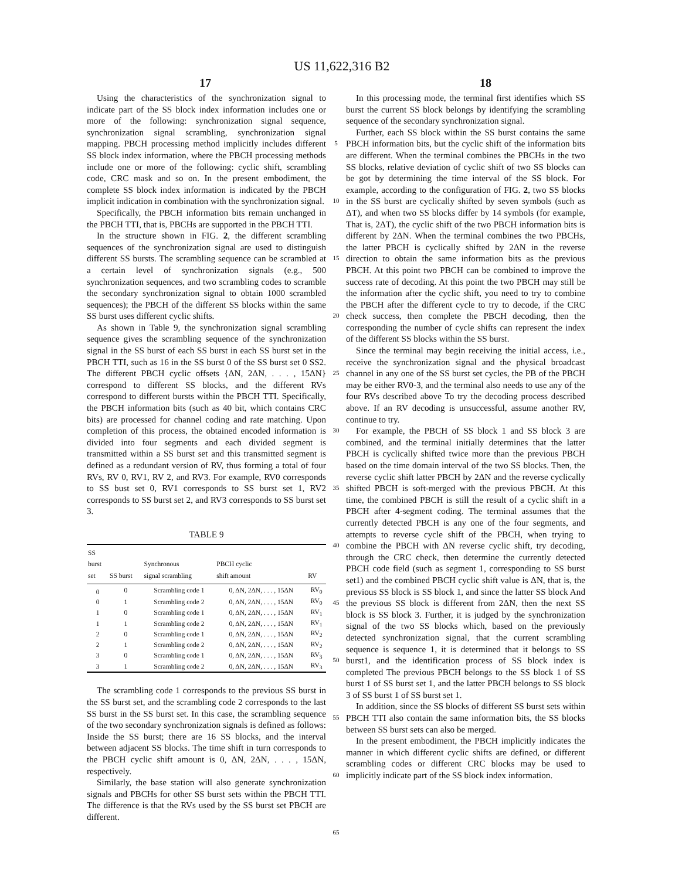US 11,622,316 B2
17 18
Using the characteristics of the synchronization signal to indicate part of the SS block index information includes one or more of the following: synchronization signal sequence, synchronization signal scrambling, synchronization signal mapping. PBCH processing method implicitly includes different SS block index information, where the PBCH processing methods include one or more of the following: cyclic shift, scrambling code, CRC mask and so on. In the present embodiment, the complete SS block index information is indicated by the PBCH implicit indication in combination with the synchronization signal.
Specifically, the PBCH information bits remain unchanged in the PBCH TTI, that is, PBCHs are supported in the PBCH TTI.
In the structure shown in FIG. 2, the different scrambling sequences of the synchronization signal are used to distinguish different SS bursts. The scrambling sequence can be scrambled at a certain level of synchronization signals (e.g., 500 synchronization sequences, and two scrambling codes to scramble the secondary synchronization signal to obtain 1000 scrambled sequences); the PBCH of the different SS blocks within the same SS burst uses different cyclic shifts.
As shown in Table 9, the synchronization signal scrambling sequence gives the scrambling sequence of the synchronization signal in the SS burst of each SS burst in each SS burst set in the PBCH TTI, such as 16 in the SS burst 0 of the SS burst set 0 SS2. The different PBCH cyclic offsets {ΔN, 2ΔN, . . . , 15ΔN} correspond to different SS blocks, and the different RVs correspond to different bursts within the PBCH TTI. Specifically, the PBCH information bits (such as 40 bit, which contains CRC bits) are processed for channel coding and rate matching. Upon completion of this process, the obtained encoded information is divided into four segments and each divided segment is transmitted within a SS burst set and this transmitted segment is defined as a redundant version of RV, thus forming a total of four RVs, RV 0, RV1, RV 2, and RV3. For example, RV0 corresponds to SS bust set 0, RV1 corresponds to SS burst set 1, RV2 corresponds to SS burst set 2, and RV3 corresponds to SS burst set 3.
TABLE 9
| SS burst set | SS burst | Synchronous signal scrambling | PBCH cyclic shift amount | RV |
| --- | --- | --- | --- | --- |
| 0 | 0 | Scrambling code 1 | 0, ΔN, 2ΔN, . . . , 15ΔN | RV<sub>0</sub> |
| 0 | 1 | Scrambling code 2 | 0, ΔN, 2ΔN, . . . , 15ΔN | RV<sub>0</sub> |
| 1 | 0 | Scrambling code 1 | 0, ΔN, 2ΔN, . . . , 15ΔN | RV<sub>1</sub> |
| 1 | 1 | Scrambling code 2 | 0, ΔN, 2ΔN, . . . , 15ΔN | RV<sub>1</sub> |
| 2 | 0 | Scrambling code 1 | 0, ΔN, 2ΔN, . . . , 15ΔN | RV<sub>2</sub> |
| 2 | 1 | Scrambling code 2 | 0, ΔN, 2ΔN, . . . , 15ΔN | RV<sub>2</sub> |
| 3 | 0 | Scrambling code 1 | 0, ΔN, 2ΔN, . . . , 15ΔN | RV<sub>3</sub> |
| 3 | 1 | Scrambling code 2 | 0, ΔN, 2ΔN, . . . , 15ΔN | RV<sub>3</sub> |
The scrambling code 1 corresponds to the previous SS burst in the SS burst set, and the scrambling code 2 corresponds to the last SS burst in the SS burst set. In this case, the scrambling sequence of the two secondary synchronization signals is defined as follows: Inside the SS burst; there are 16 SS blocks, and the interval between adjacent SS blocks. The time shift in turn corresponds to the PBCH cyclic shift amount is 0, ΔN, 2ΔN, . . . , 15ΔN, respectively.
Similarly, the base station will also generate synchronization signals and PBCHs for other SS burst sets within the PBCH TTI. The difference is that the RVs used by the SS burst set PBCH are different.
5
10
15
20
25
30
35
40
45
50
55
60
65
In this processing mode, the terminal first identifies which SS burst the current SS block belongs by identifying the scrambling sequence of the secondary synchronization signal.
Further, each SS block within the SS burst contains the same PBCH information bits, but the cyclic shift of the information bits are different. When the terminal combines the PBCHs in the two SS blocks, relative deviation of cyclic shift of two SS blocks can be got by determining the time interval of the SS block. For example, according to the configuration of FIG. 2, two SS blocks in the SS burst are cyclically shifted by seven symbols (such as ΔT), and when two SS blocks differ by 14 symbols (for example, That is, 2ΔT), the cyclic shift of the two PBCH information bits is different by 2ΔN. When the terminal combines the two PBCHs, the latter PBCH is cyclically shifted by 2ΔN in the reverse direction to obtain the same information bits as the previous PBCH. At this point two PBCH can be combined to improve the success rate of decoding. At this point the two PBCH may still be the information after the cyclic shift, you need to try to combine the PBCH after the different cycle to try to decode, if the CRC check success, then complete the PBCH decoding, then the corresponding the number of cycle shifts can represent the index of the different SS blocks within the SS burst.
Since the terminal may begin receiving the initial access, i.e., receive the synchronization signal and the physical broadcast channel in any one of the SS burst set cycles, the PB of the PBCH may be either RV0-3, and the terminal also needs to use any of the four RVs described above To try the decoding process described above. If an RV decoding is unsuccessful, assume another RV, continue to try.
For example, the PBCH of SS block 1 and SS block 3 are combined, and the terminal initially determines that the latter PBCH is cyclically shifted twice more than the previous PBCH based on the time domain interval of the two SS blocks. Then, the reverse cyclic shift latter PBCH by 2ΔN and the reverse cyclically shifted PBCH is soft-merged with the previous PBCH. At this time, the combined PBCH is still the result of a cyclic shift in a PBCH after 4-segment coding. The terminal assumes that the currently detected PBCH is any one of the four segments, and attempts to reverse cycle shift of the PBCH, when trying to combine the PBCH with ΔN reverse cyclic shift, try decoding, through the CRC check, then determine the currently detected PBCH code field (such as segment 1, corresponding to SS burst set1) and the combined PBCH cyclic shift value is ΔN, that is, the previous SS block is SS block 1, and since the latter SS block And the previous SS block is different from 2ΔN, then the next SS block is SS block 3. Further, it is judged by the synchronization signal of the two SS blocks which, based on the previously detected synchronization signal, that the current scrambling sequence is sequence 1, it is determined that it belongs to SS burst1, and the identification process of SS block index is completed The previous PBCH belongs to the SS block 1 of SS burst 1 of SS burst set 1, and the latter PBCH belongs to SS block 3 of SS burst 1 of SS burst set 1.
In addition, since the SS blocks of different SS burst sets within PBCH TTI also contain the same information bits, the SS blocks between SS burst sets can also be merged.
In the present embodiment, the PBCH implicitly indicates the manner in which different cyclic shifts are defined, or different scrambling codes or different CRC blocks may be used to implicitly indicate part of the SS block index information.